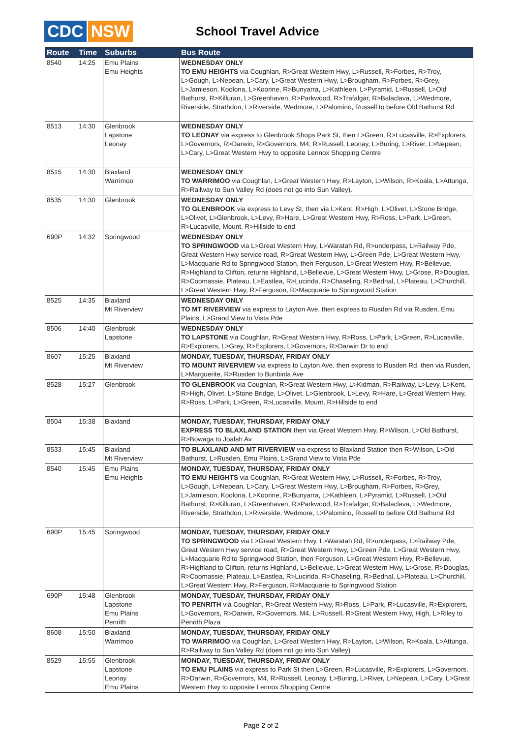CDC NSW
School Travel Advice
| Route | Time | Suburbs | Bus Route |
| --- | --- | --- | --- |
| 8540 | 14:25 | Emu Plains Emu Heights | WEDNESDAY ONLY TO EMU HEIGHTS via Coughlan, R>Great Western Hwy, L>Russell, R>Forbes, R>Troy, L>Gough, L>Nepean, L>Cary, L>Great Western Hwy, L>Brougham, R>Forbes, R>Grey, L>Jamieson, Koolona, L>Koorine, R>Bunyarra, L>Kathleen, L>Pyramid, L>Russell, L>Old Bathurst, R>Killuran, L>Greenhaven, R>Parkwood, R>Trafalgar, R>Balaclava, L>Wedmore, Riverside, Strathdon, L>Riverside, Wedmore, L>Palomino, Russell to before Old Bathurst Rd |
| 8513 | 14:30 | Glenbrook Lapstone Leonay | WEDNESDAY ONLY TO LEONAY via express to Glenbrook Shops Park St, then L>Green, R>Lucasville, R>Explorers, L>Governors, R>Darwin, R>Governors, M4, R>Russell, Leonay, L>Buring, L>River, L>Nepean, L>Cary, L>Great Western Hwy to opposite Lennox Shopping Centre |
| 8515 | 14:30 | Blaxland Warrimoo | WEDNESDAY ONLY TO WARRIMOO via Coughlan, L>Great Western Hwy, R>Layton, L>Wilson, R>Koala, L>Attunga, R>Railway to Sun Valley Rd (does not go into Sun Valley). |
| 8535 | 14:30 | Glenbrook | WEDNESDAY ONLY TO GLENBROOK via express to Levy St, then via L>Kent, R>High, L>Olivet, L>Stone Bridge, L>Olivet, L>Glenbrook, L>Levy, R>Hare, L>Great Western Hwy, R>Ross, L>Park, L>Green, R>Lucasville, Mount, R>Hillside to end |
| 690P | 14:32 | Springwood | WEDNESDAY ONLY TO SPRINGWOOD via L>Great Western Hwy, L>Waratah Rd, R>underpass, L>Railway Pde, Great Western Hwy service road, R>Great Western Hwy, L>Green Pde, L>Great Western Hwy, L>Macquarie Rd to Springwood Station, then Ferguson, L>Great Western Hwy, R>Bellevue, R>Highland to Clifton, returns Highland, L>Bellevue, L>Great Western Hwy, L>Grose, R>Douglas, R>Coomassie, Plateau, L>Eastlea, R>Lucinda, R>Chaseling, R>Bednal, L>Plateau, L>Churchill, L>Great Western Hwy, R>Ferguson, R>Macquarie to Springwood Station |
| 8525 | 14:35 | Blaxland Mt Riverview | WEDNESDAY ONLY TO MT RIVERVIEW via express to Layton Ave, then express to Rusden Rd via Rusden, Emu Plains, L>Grand View to Vista Pde |
| 8506 | 14:40 | Glenbrook Lapstone | WEDNESDAY ONLY TO LAPSTONE via Coughlan, R>Great Western Hwy, R>Ross, L>Park, L>Green, R>Lucasville, R>Explorers, L>Grey, R>Explorers, L>Governors, R>Darwin Dr to end |
| 8607 | 15:25 | Blaxland Mt Riverview | MONDAY, TUESDAY, THURSDAY, FRIDAY ONLY TO MOUNT RIVERVIEW via express to Layton Ave, then express to Rusden Rd, then via Rusden, L>Marguerite, R>Rusden to Bunbinla Ave |
| 8528 | 15:27 | Glenbrook | TO GLENBROOK via Coughlan, R>Great Western Hwy, L>Kidman, R>Railway, L>Levy, L>Kent, R>High, Olivet, L>Stone Bridge, L>Olivet, L>Glenbrook, L>Levy, R>Hare, L>Great Western Hwy, R>Ross, L>Park, L>Green, R>Lucasville, Mount, R>Hillside to end |
| 8504 | 15:38 | Blaxland | MONDAY, TUESDAY, THURSDAY, FRIDAY ONLY EXPRESS TO BLAXLAND STATION then via Great Western Hwy, R>Wilson, L>Old Bathurst, R>Bowaga to Joalah Av |
| 8533 | 15:45 | Blaxland Mt Riverview | TO BLAXLAND AND MT RIVERVIEW via express to Blaxland Station then R>Wilson, L>Old Bathurst, L>Rusden, Emu Plains, L>Grand View to Vista Pde |
| 8540 | 15:45 | Emu Plains Emu Heights | MONDAY, TUESDAY, THURSDAY, FRIDAY ONLY TO EMU HEIGHTS via Coughlan, R>Great Western Hwy, L>Russell, R>Forbes, R>Troy, L>Gough, L>Nepean, L>Cary, L>Great Western Hwy, L>Brougham, R>Forbes, R>Grey, L>Jamieson, Koolona, L>Koorine, R>Bunyarra, L>Kathleen, L>Pyramid, L>Russell, L>Old Bathurst, R>Killuran, L>Greenhaven, R>Parkwood, R>Trafalgar, R>Balaclava, L>Wedmore, Riverside, Strathdon, L>Riverside, Wedmore, L>Palomino, Russell to before Old Bathurst Rd |
| 690P | 15:45 | Springwood | MONDAY, TUESDAY, THURSDAY, FRIDAY ONLY TO SPRINGWOOD via L>Great Western Hwy, L>Waratah Rd, R>underpass, L>Railway Pde, Great Western Hwy service road, R>Great Western Hwy, L>Green Pde, L>Great Western Hwy, L>Macquarie Rd to Springwood Station, then Ferguson, L>Great Western Hwy, R>Bellevue, R>Highland to Clifton, returns Highland, L>Bellevue, L>Great Western Hwy, L>Grose, R>Douglas, R>Coomassie, Plateau, L>Eastlea, R>Lucinda, R>Chaseling, R>Bednal, L>Plateau, L>Churchill, L>Great Western Hwy, R>Ferguson, R>Macquarie to Springwood Station |
| 690P | 15:48 | Glenbrook Lapstone Emu Plains Penrith | MONDAY, TUESDAY, THURSDAY, FRIDAY ONLY TO PENRITH via Coughlan, R>Great Western Hwy, R>Ross, L>Park, R>Lucasville, R>Explorers, L>Governors, R>Darwin, R>Governors, M4, L>Russell, R>Great Western Hwy, High, L>Riley to Penrith Plaza |
| 8608 | 15:50 | Blaxland Warrimoo | MONDAY, TUESDAY, THURSDAY, FRIDAY ONLY TO WARRIMOO via Coughlan, L>Great Western Hwy, R>Layton, L>Wilson, R>Koala, L>Attunga, R>Railway to Sun Valley Rd (does not go into Sun Valley) |
| 8529 | 15:55 | Glenbrook Lapstone Leonay Emu Plains | MONDAY, TUESDAY, THURSDAY, FRIDAY ONLY TO EMU PLAINS via express to Park St then L>Green, R>Lucasville, R>Explorers, L>Governors, R>Darwin, R>Governors, M4, R>Russell, Leonay, L>Buring, L>River, L>Nepean, L>Cary, L>Great Western Hwy to opposite Lennox Shopping Centre |
Page 2 of 2